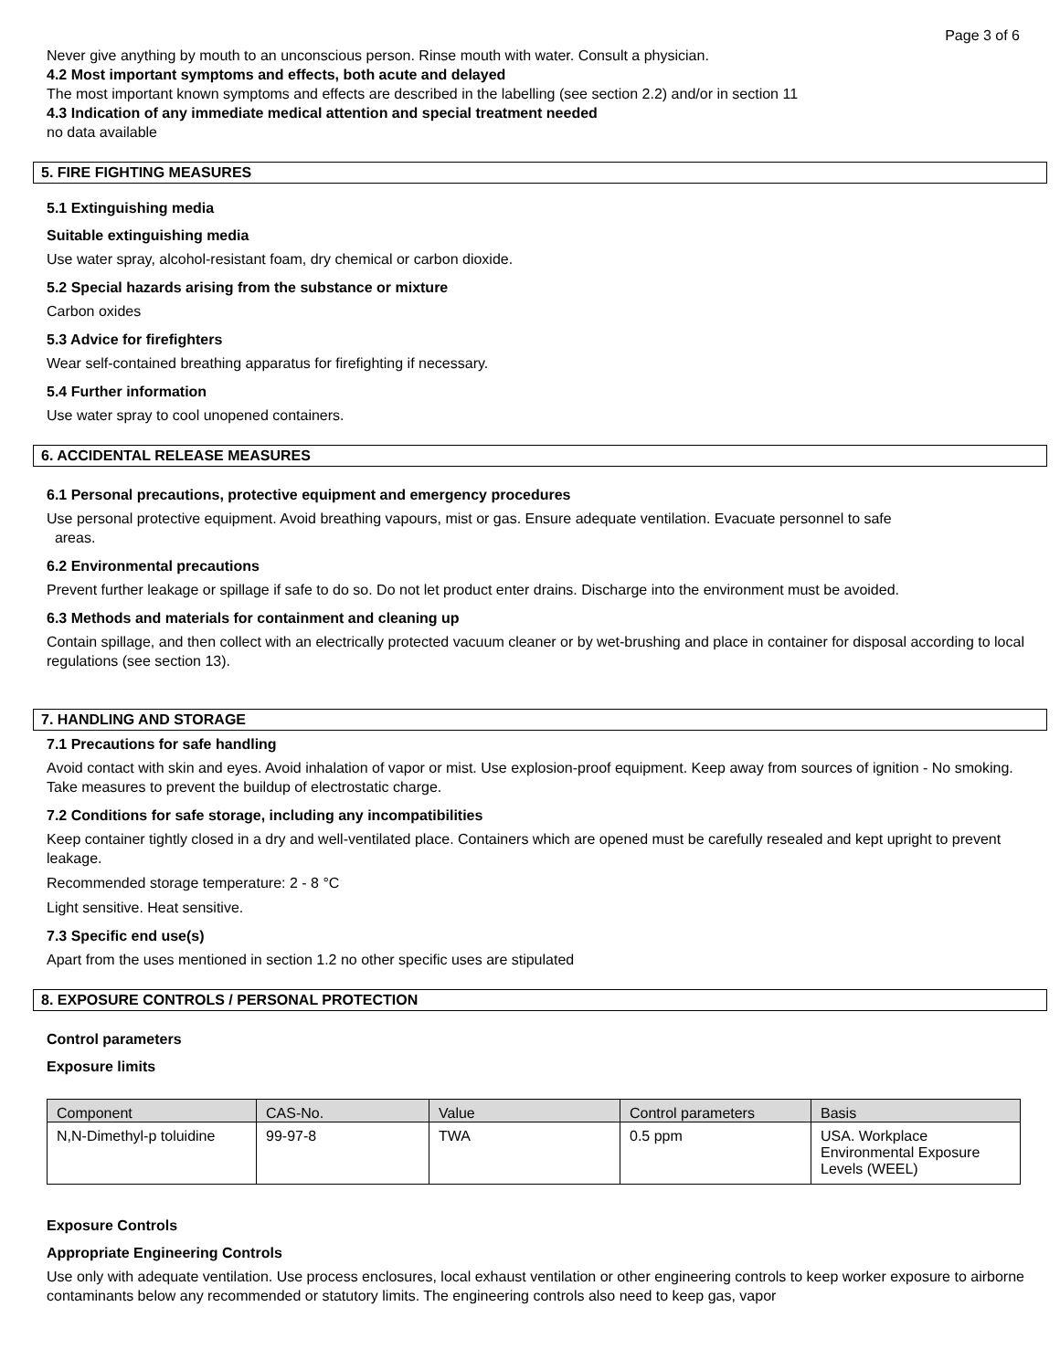Page 3 of 6
Never give anything by mouth to an unconscious person. Rinse mouth with water. Consult a physician.
4.2 Most important symptoms and effects, both acute and delayed
The most important known symptoms and effects are described in the labelling (see section 2.2) and/or in section 11
4.3 Indication of any immediate medical attention and special treatment needed
no data available
5. FIRE FIGHTING MEASURES
5.1 Extinguishing media
Suitable extinguishing media
Use water spray, alcohol-resistant foam, dry chemical or carbon dioxide.
5.2 Special hazards arising from the substance or mixture
Carbon oxides
5.3 Advice for firefighters
Wear self-contained breathing apparatus for firefighting if necessary.
5.4 Further information
Use water spray to cool unopened containers.
6. ACCIDENTAL RELEASE MEASURES
6.1 Personal precautions, protective equipment and emergency procedures
Use personal protective equipment. Avoid breathing vapours, mist or gas. Ensure adequate ventilation. Evacuate personnel to safe
areas.
6.2 Environmental precautions
Prevent further leakage or spillage if safe to do so. Do not let product enter drains. Discharge into the environment must be avoided.
6.3 Methods and materials for containment and cleaning up
Contain spillage, and then collect with an electrically protected vacuum cleaner or by wet-brushing and place in container for disposal according to local regulations (see section 13).
7. HANDLING AND STORAGE
7.1 Precautions for safe handling
Avoid contact with skin and eyes. Avoid inhalation of vapor or mist. Use explosion-proof equipment. Keep away from sources of ignition - No smoking. Take measures to prevent the buildup of electrostatic charge.
7.2 Conditions for safe storage, including any incompatibilities
Keep container tightly closed in a dry and well-ventilated place. Containers which are opened must be carefully resealed and kept upright to prevent leakage.
Recommended storage temperature: 2 - 8 °C
Light sensitive. Heat sensitive.
7.3 Specific end use(s)
Apart from the uses mentioned in section 1.2 no other specific uses are stipulated
8. EXPOSURE CONTROLS / PERSONAL PROTECTION
Control parameters
Exposure limits
| Component | CAS-No. | Value | Control parameters | Basis |
| --- | --- | --- | --- | --- |
| N,N-Dimethyl-p toluidine | 99-97-8 | TWA | 0.5 ppm | USA. Workplace Environmental Exposure Levels (WEEL) |
Exposure Controls
Appropriate Engineering Controls
Use only with adequate ventilation. Use process enclosures, local exhaust ventilation or other engineering controls to keep worker exposure to airborne contaminants below any recommended or statutory limits. The engineering controls also need to keep gas, vapor